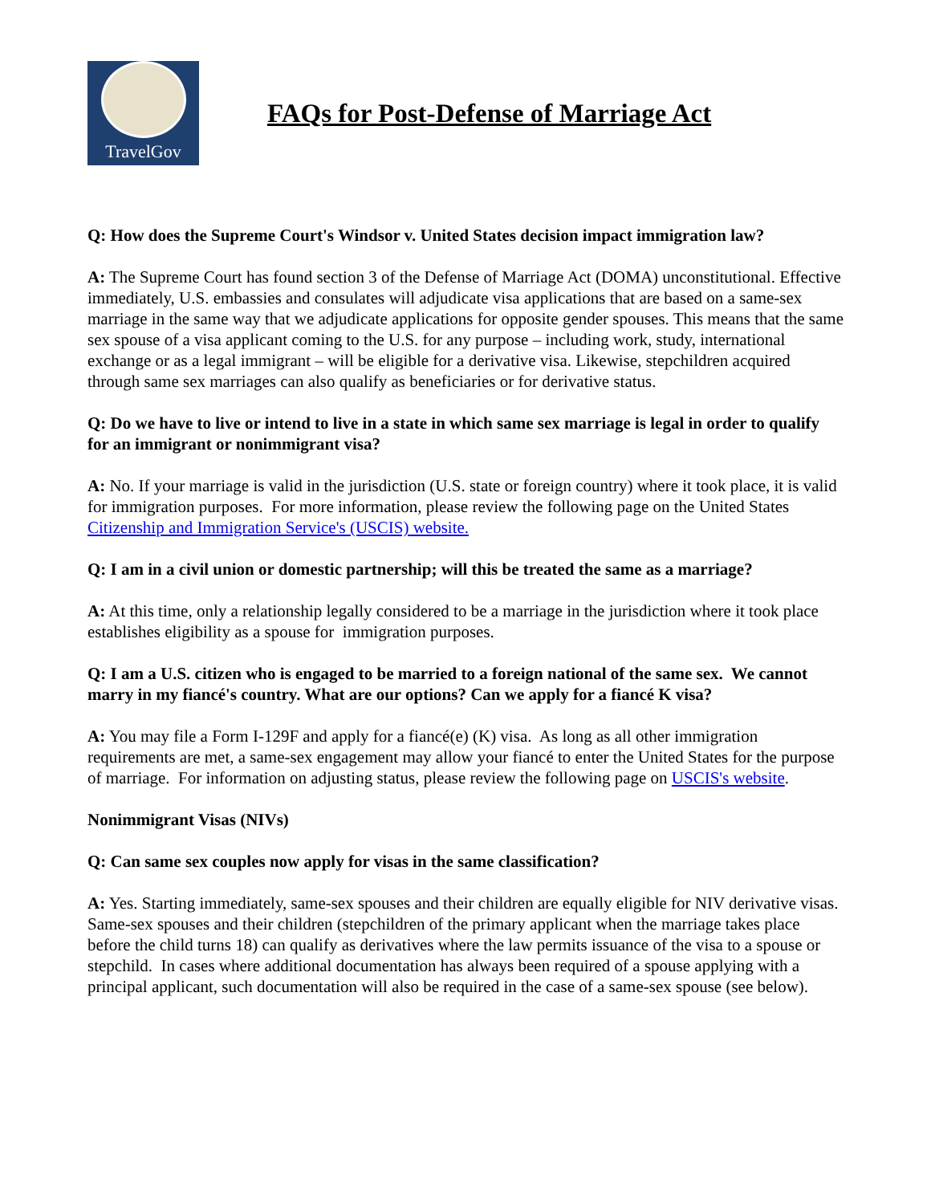TravelGov
FAQs for Post-Defense of Marriage Act
Q: How does the Supreme Court's Windsor v. United States decision impact immigration law?
A: The Supreme Court has found section 3 of the Defense of Marriage Act (DOMA) unconstitutional. Effective immediately, U.S. embassies and consulates will adjudicate visa applications that are based on a same-sex marriage in the same way that we adjudicate applications for opposite gender spouses. This means that the same sex spouse of a visa applicant coming to the U.S. for any purpose – including work, study, international exchange or as a legal immigrant – will be eligible for a derivative visa. Likewise, stepchildren acquired through same sex marriages can also qualify as beneficiaries or for derivative status.
Q: Do we have to live or intend to live in a state in which same sex marriage is legal in order to qualify for an immigrant or nonimmigrant visa?
A: No. If your marriage is valid in the jurisdiction (U.S. state or foreign country) where it took place, it is valid for immigration purposes. For more information, please review the following page on the United States Citizenship and Immigration Service's (USCIS) website.
Q: I am in a civil union or domestic partnership; will this be treated the same as a marriage?
A: At this time, only a relationship legally considered to be a marriage in the jurisdiction where it took place establishes eligibility as a spouse for immigration purposes.
Q: I am a U.S. citizen who is engaged to be married to a foreign national of the same sex. We cannot marry in my fiancé's country. What are our options? Can we apply for a fiancé K visa?
A: You may file a Form I-129F and apply for a fiancé(e) (K) visa. As long as all other immigration requirements are met, a same-sex engagement may allow your fiancé to enter the United States for the purpose of marriage. For information on adjusting status, please review the following page on USCIS's website.
Nonimmigrant Visas (NIVs)
Q: Can same sex couples now apply for visas in the same classification?
A: Yes. Starting immediately, same-sex spouses and their children are equally eligible for NIV derivative visas. Same-sex spouses and their children (stepchildren of the primary applicant when the marriage takes place before the child turns 18) can qualify as derivatives where the law permits issuance of the visa to a spouse or stepchild. In cases where additional documentation has always been required of a spouse applying with a principal applicant, such documentation will also be required in the case of a same-sex spouse (see below).